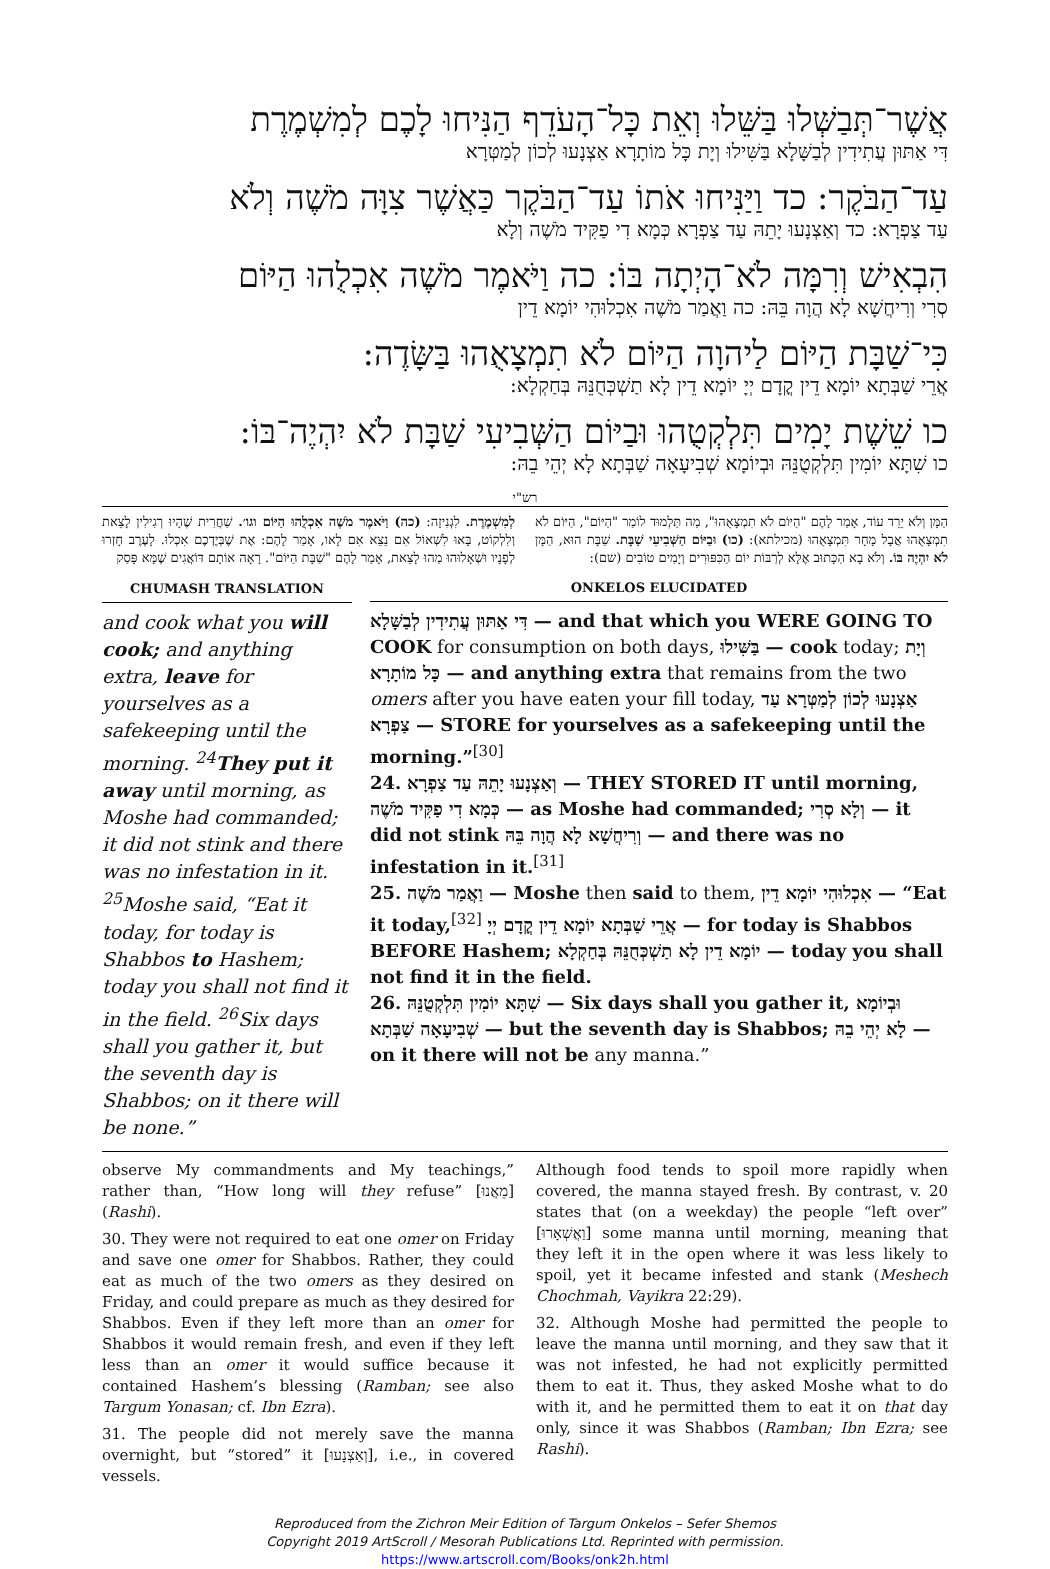אֲשֶׁר־תְּבַשְּׁלוּ בַּשֵּׁלוּ וְאֵת כָּל־הָעֹדֵף הַנִּיחוּ לָכֶם לְמִשְׁמֶרֶת
דִּי אַתּוּן עֲתִידִין לְבַשָּׁלָא בַּשִּׁילוּ וְיָת כָּל מוֹתָרָא אַצְנָעוּ לְכוֹן לְמַטְּרָא
עַד־הַבֹּקֶר: כד וַיַּנִּיחוּ אֹתוֹ עַד־הַבֹּקֶר כַּאֲשֶׁר צִוָּה מֹשֶׁה וְלֹא
עַד צַפְרָא: כד וְאַצְנָעוּ יָתֵהּ עַד צַפְרָא כְּמָא דִי פַקִּיד מֹשֶׁה וְלָא
הִבְאִישׁ וְרִמָּה לֹא־הָיְתָה בּוֹ: כה וַיֹּאמֶר מֹשֶׁה אִכְלֻהוּ הַיּוֹם
סְרִי וְרִיחֲשָׁא לָא הֲוָה בֵּהּ: כה וַאֲמַר מֹשֶׁה אִכְלוּהִי יוֹמָא דֵין
כִּי־שַׁבָּת הַיּוֹם לַיהוָה הַיּוֹם לֹא תִמְצָאֻהוּ בַּשָּׂדֶה:
אֲרֵי שַׁבְּתָא יוֹמָא דֵין קֳדָם יְיָ יוֹמָא דֵין לָא תַשְׁכְּחֻנֵּהּ בְּחַקְלָא:
כו שֵׁשֶׁת יָמִים תִּלְקְטֻהוּ וּבַיּוֹם הַשְּׁבִיעִי שַׁבָּת לֹא יִהְיֶה־בּוֹ:
כו שִׁתָּא יוֹמִין תִּלְקְטֻנֵּהּ וּבְיוֹמָא שְׁבִיעָאָה שַׁבְּתָא לָא יְהֵי בֵהּ:
רש"י
לְמִשְׁמֶרֶת. לִגְנִיזָה: (כה) וַיֹּאמֶר מֹשֶׁה אִכְלֻהוּ הַיּוֹם וגו׳. שַׁחֲרִית שֶׁהָיוּ רְגִילִין לָצֵאת וְלִלְקוֹט, בָּאוּ לִשְׁאוֹל אִם נֵצֵא אִם לָאו, אָמַר לָהֶם: אֶת שֶׁבְּיֶדְכֶם אִכְלוּ. לָעֶרֶב חָזְרוּ לְפָנָיו וּשְׁאָלוּהוּ מַהוּ לָצֵאת, אָמַר לָהֶם "שַׁבָּת הַיּוֹם". רָאָה אוֹתָם דּוֹאֲגִים שֶׁמָּא פָּסַק
הַמָּן וְלֹא יֵרֵד עוֹד, אָמַר לָהֶם "הַיּוֹם לֹא תִמְצָאֻהוּ", מַה תַּלְמוּד לוֹמַר "הַיּוֹם", הַיּוֹם לֹא תִמְצָאֻהוּ אֲבָל מָחָר תִּמְצָאֻהוּ (מכילתא): (כו) וּבַיּוֹם הַשְּׁבִיעִי שַׁבָּת. שַׁבָּת הוּא, הַמָּן לֹא יִהְיֶה בּוֹ. וְלֹא בָא הַכָּתוּב אֶלָּא לְרַבּוֹת יוֹם הַכִּפּוּרִים וְיָמִים טוֹבִים (שם):
CHUMASH TRANSLATION
and cook what you will cook; and anything extra, leave for yourselves as a safekeeping until the morning. <sup>24</sup>They put it away until morning, as Moshe had commanded; it did not stink and there was no infestation in it.
<sup>25</sup> Moshe said, “Eat it today, for today is Shabbos to Hashem; today you shall not find it in the field. <sup>26</sup>Six days shall you gather it, but the seventh day is Shabbos; on it there will be none.”
ONKELOS ELUCIDATED
דִּי אַתּוּן עֲתִידִין לְבַשָּׁלָא — and that which you WERE GOING TO COOK for consumption on both days, בַּשִּׁילוּ — cook today; וְיָת כָּל מוֹתָרָא — and anything extra that remains from the two omers after you have eaten your fill today, אַצְנָעוּ לְכוֹן לְמַטְּרָא עַד צַפְרָא — STORE for yourselves as a safekeeping until the morning.”<sup>[30]</sup>
24. וְאַצְנָעוּ יָתֵהּ עַד צַפְרָא — THEY STORED IT until morning, כְּמָא דִי פַקִּיד מֹשֶׁה — as Moshe had commanded; וְלָא סְרִי — it did not stink וְרִיחֲשָׁא לָא הֲוָה בֵּהּ — and there was no infestation in it.<sup>[31]</sup>
25. וַאֲמַר מֹשֶׁה — Moshe then said to them, אִכְלוּהִי יוֹמָא דֵין — “Eat it today,<sup>[32]</sup> אֲרֵי שַׁבְּתָא יוֹמָא דֵין קֳדָם יְיָ — for today is Shabbos BEFORE Hashem; יוֹמָא דֵין לָא תַשְׁכְּחֻנֵּהּ בְּחַקְלָא — today you shall not find it in the field.
26. שִׁתָּא יוֹמִין תִּלְקְטֻנֵּהּ — Six days shall you gather it, וּבְיוֹמָא שְׁבִיעָאָה שַׁבְּתָא — but the seventh day is Shabbos; לָא יְהֵי בֵהּ — on it there will not be any manna.”
observe My commandments and My teachings,” rather than, “How long will they refuse” [מֵאֲנוּ] (Rashi).
30. They were not required to eat one omer on Friday and save one omer for Shabbos. Rather, they could eat as much of the two omers as they desired on Friday, and could prepare as much as they desired for Shabbos. Even if they left more than an omer for Shabbos it would remain fresh, and even if they left less than an omer it would suffice because it contained Hashem’s blessing (Ramban; see also Targum Yonasan; cf. Ibn Ezra).
31. The people did not merely save the manna overnight, but “stored” it [וְאַצְנָעוּ], i.e., in covered vessels.
Although food tends to spoil more rapidly when covered, the manna stayed fresh. By contrast, v. 20 states that (on a weekday) the people “left over” [וַאֲשְׁאָרוּ] some manna until morning, meaning that they left it in the open where it was less likely to spoil, yet it became infested and stank (Meshech Chochmah, Vayikra 22:29).
32. Although Moshe had permitted the people to leave the manna until morning, and they saw that it was not infested, he had not explicitly permitted them to eat it. Thus, they asked Moshe what to do with it, and he permitted them to eat it on that day only, since it was Shabbos (Ramban; Ibn Ezra; see Rashi).
Reproduced from the Zichron Meir Edition of Targum Onkelos – Sefer Shemos
Copyright 2019 ArtScroll / Mesorah Publications Ltd. Reprinted with permission.
https://www.artscroll.com/Books/onk2h.html